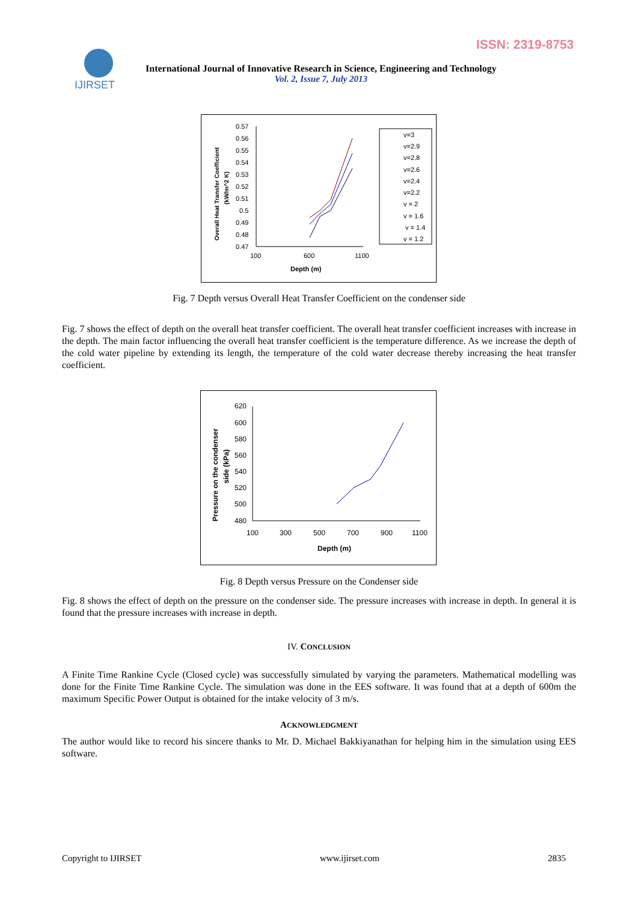ISSN: 2319-8753
IJIRSET
International Journal of Innovative Research in Science, Engineering and Technology
Vol. 2, Issue 7, July 2013
0.57
0.56
0.55
0.54
0.53
0.52
0.51
0.5
0.49
0.48
0.47
100
600
1100
Depth (m)
Overall Heat Transfer Coefficient
(kW/m^2 K)
v=3
v=2.9
v=2.8
v=2.6
v=2.4
v=2.2
v = 2
v = 1.6
v = 1.4
v = 1.2
Fig. 7 Depth versus Overall Heat Transfer Coefficient on the condenser side
Fig. 7 shows the effect of depth on the overall heat transfer coefficient. The overall heat transfer coefficient increases with increase in the depth. The main factor influencing the overall heat transfer coefficient is the temperature difference. As we increase the depth of the cold water pipeline by extending its length, the temperature of the cold water decrease thereby increasing the heat transfer coefficient.
620
600
580
560
540
520
500
480
100
300
500
700
900
1100
Depth (m)
Pressure on the condenser
side (kPa)
Fig. 8 Depth versus Pressure on the Condenser side
Fig. 8 shows the effect of depth on the pressure on the condenser side. The pressure increases with increase in depth. In general it is found that the pressure increases with increase in depth.
IV. CONCLUSION
A Finite Time Rankine Cycle (Closed cycle) was successfully simulated by varying the parameters. Mathematical modelling was done for the Finite Time Rankine Cycle. The simulation was done in the EES software. It was found that at a depth of 600m the maximum Specific Power Output is obtained for the intake velocity of 3 m/s.
ACKNOWLEDGMENT
The author would like to record his sincere thanks to Mr. D. Michael Bakkiyanathan for helping him in the simulation using EES software.
Copyright to IJIRSET www.ijirset.com 2835